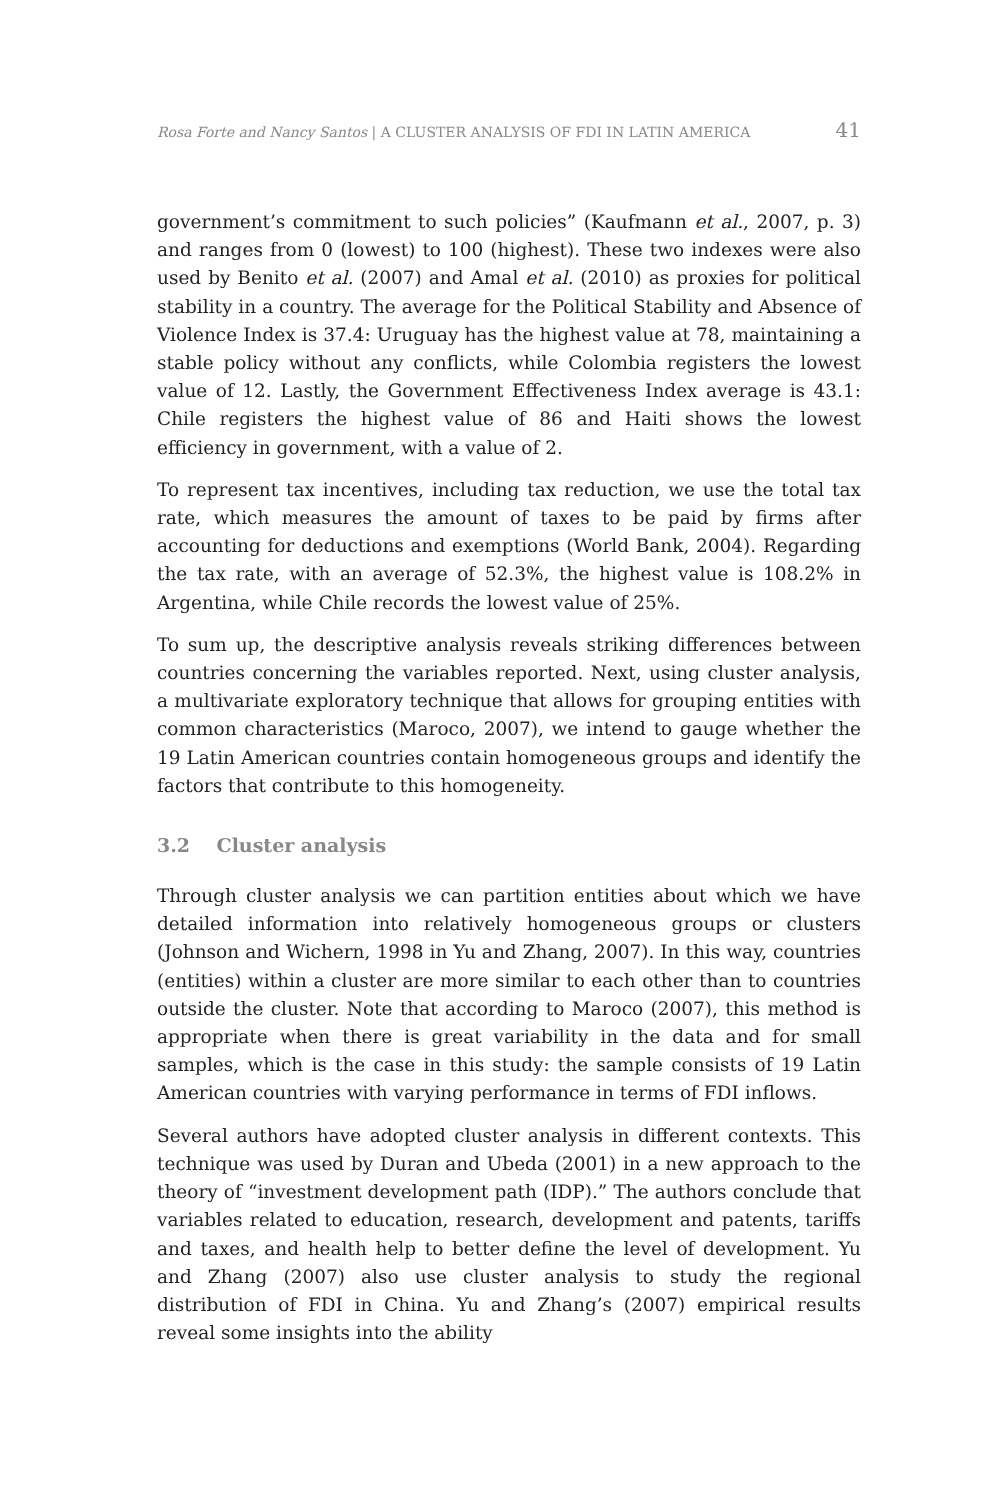Rosa Forte and Nancy Santos | A CLUSTER ANALYSIS OF FDI IN LATIN AMERICA 41
government’s commitment to such policies” (Kaufmann et al., 2007, p. 3) and ranges from 0 (lowest) to 100 (highest). These two indexes were also used by Benito et al. (2007) and Amal et al. (2010) as proxies for political stability in a country. The average for the Political Stability and Absence of Violence Index is 37.4: Uruguay has the highest value at 78, maintaining a stable policy without any conflicts, while Colombia registers the lowest value of 12. Lastly, the Government Effectiveness Index average is 43.1: Chile registers the highest value of 86 and Haiti shows the lowest efficiency in government, with a value of 2.
To represent tax incentives, including tax reduction, we use the total tax rate, which measures the amount of taxes to be paid by firms after accounting for deductions and exemptions (World Bank, 2004). Regarding the tax rate, with an average of 52.3%, the highest value is 108.2% in Argentina, while Chile records the lowest value of 25%.
To sum up, the descriptive analysis reveals striking differences between countries concerning the variables reported. Next, using cluster analysis, a multivariate exploratory technique that allows for grouping entities with common characteristics (Maroco, 2007), we intend to gauge whether the 19 Latin American countries contain homogeneous groups and identify the factors that contribute to this homogeneity.
3.2 Cluster analysis
Through cluster analysis we can partition entities about which we have detailed information into relatively homogeneous groups or clusters (Johnson and Wichern, 1998 in Yu and Zhang, 2007). In this way, countries (entities) within a cluster are more similar to each other than to countries outside the cluster. Note that according to Maroco (2007), this method is appropriate when there is great variability in the data and for small samples, which is the case in this study: the sample consists of 19 Latin American countries with varying performance in terms of FDI inflows.
Several authors have adopted cluster analysis in different contexts. This technique was used by Duran and Ubeda (2001) in a new approach to the theory of “investment development path (IDP).” The authors conclude that variables related to education, research, development and patents, tariffs and taxes, and health help to better define the level of development. Yu and Zhang (2007) also use cluster analysis to study the regional distribution of FDI in China. Yu and Zhang’s (2007) empirical results reveal some insights into the ability